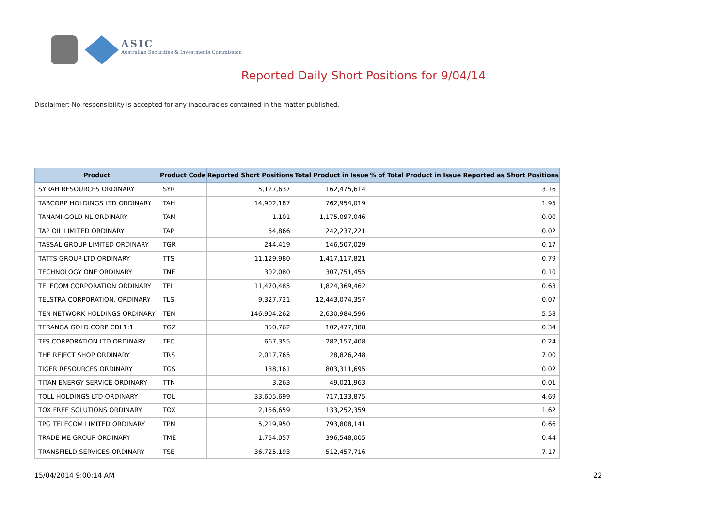ASIC
Australian Securities & Investments Commission
Reported Daily Short Positions for 9/04/14
Disclaimer: No responsibility is accepted for any inaccuracies contained in the matter published.
| Product | Product Code | Reported Short Positions | Total Product in Issue | % of Total Product in Issue Reported as Short Positions |
| --- | --- | --- | --- | --- |
| SYRAH RESOURCES ORDINARY | SYR | 5,127,637 | 162,475,614 | 3.16 |
| TABCORP HOLDINGS LTD ORDINARY | TAH | 14,902,187 | 762,954,019 | 1.95 |
| TANAMI GOLD NL ORDINARY | TAM | 1,101 | 1,175,097,046 | 0.00 |
| TAP OIL LIMITED ORDINARY | TAP | 54,866 | 242,237,221 | 0.02 |
| TASSAL GROUP LIMITED ORDINARY | TGR | 244,419 | 146,507,029 | 0.17 |
| TATTS GROUP LTD ORDINARY | TTS | 11,129,980 | 1,417,117,821 | 0.79 |
| TECHNOLOGY ONE ORDINARY | TNE | 302,080 | 307,751,455 | 0.10 |
| TELECOM CORPORATION ORDINARY | TEL | 11,470,485 | 1,824,369,462 | 0.63 |
| TELSTRA CORPORATION. ORDINARY | TLS | 9,327,721 | 12,443,074,357 | 0.07 |
| TEN NETWORK HOLDINGS ORDINARY | TEN | 146,904,262 | 2,630,984,596 | 5.58 |
| TERANGA GOLD CORP CDI 1:1 | TGZ | 350,762 | 102,477,388 | 0.34 |
| TFS CORPORATION LTD ORDINARY | TFC | 667,355 | 282,157,408 | 0.24 |
| THE REJECT SHOP ORDINARY | TRS | 2,017,765 | 28,826,248 | 7.00 |
| TIGER RESOURCES ORDINARY | TGS | 138,161 | 803,311,695 | 0.02 |
| TITAN ENERGY SERVICE ORDINARY | TTN | 3,263 | 49,021,963 | 0.01 |
| TOLL HOLDINGS LTD ORDINARY | TOL | 33,605,699 | 717,133,875 | 4.69 |
| TOX FREE SOLUTIONS ORDINARY | TOX | 2,156,659 | 133,252,359 | 1.62 |
| TPG TELECOM LIMITED ORDINARY | TPM | 5,219,950 | 793,808,141 | 0.66 |
| TRADE ME GROUP ORDINARY | TME | 1,754,057 | 396,548,005 | 0.44 |
| TRANSFIELD SERVICES ORDINARY | TSE | 36,725,193 | 512,457,716 | 7.17 |
15/04/2014 9:00:14 AM 22